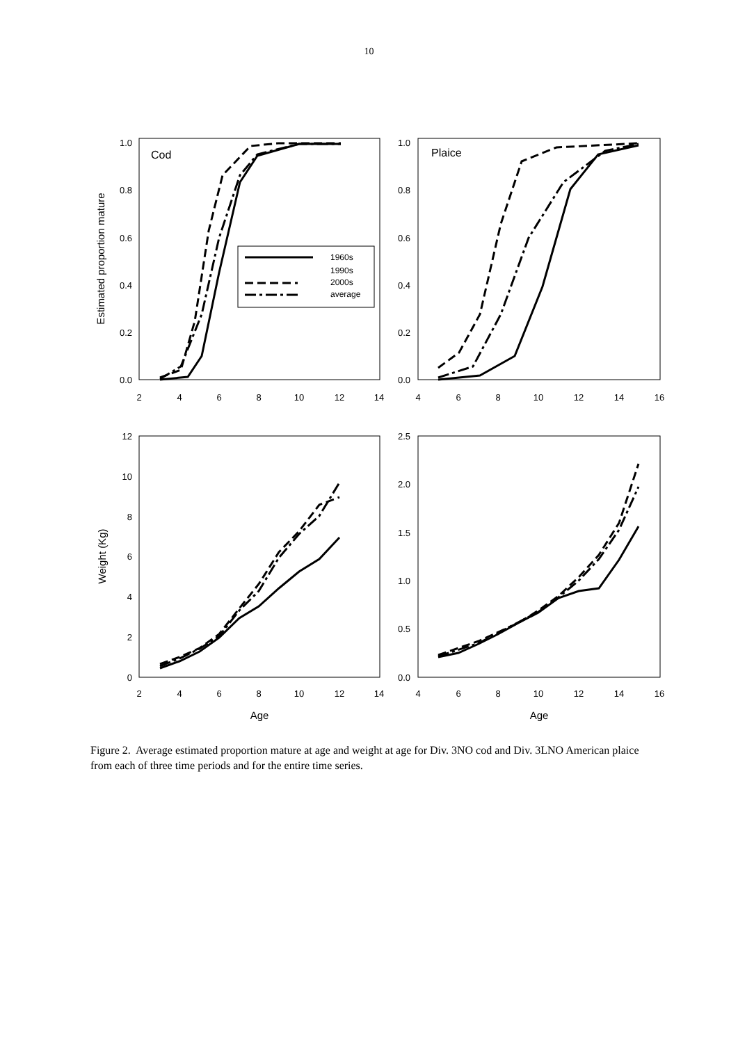10
1.0
0.8
0.6
0.4
0.2
0.0
1.0
0.8
0.6
0.4
0.2
0.0
12
10
8
6
4
2
0
2.5
2.0
1.5
1.0
0.5
0.0
2
4
6
8
10
12
14
4
6
8
10
12
14
16
2
4
6
8
10
12
14
4
6
8
10
12
14
16
Age
Age
Estimated proportion mature
Weight (Kg)
Cod
Plaice
1960s
1990s
2000s
average
Figure 2. Average estimated proportion mature at age and weight at age for Div. 3NO cod and Div. 3LNO American plaice from each of three time periods and for the entire time series.